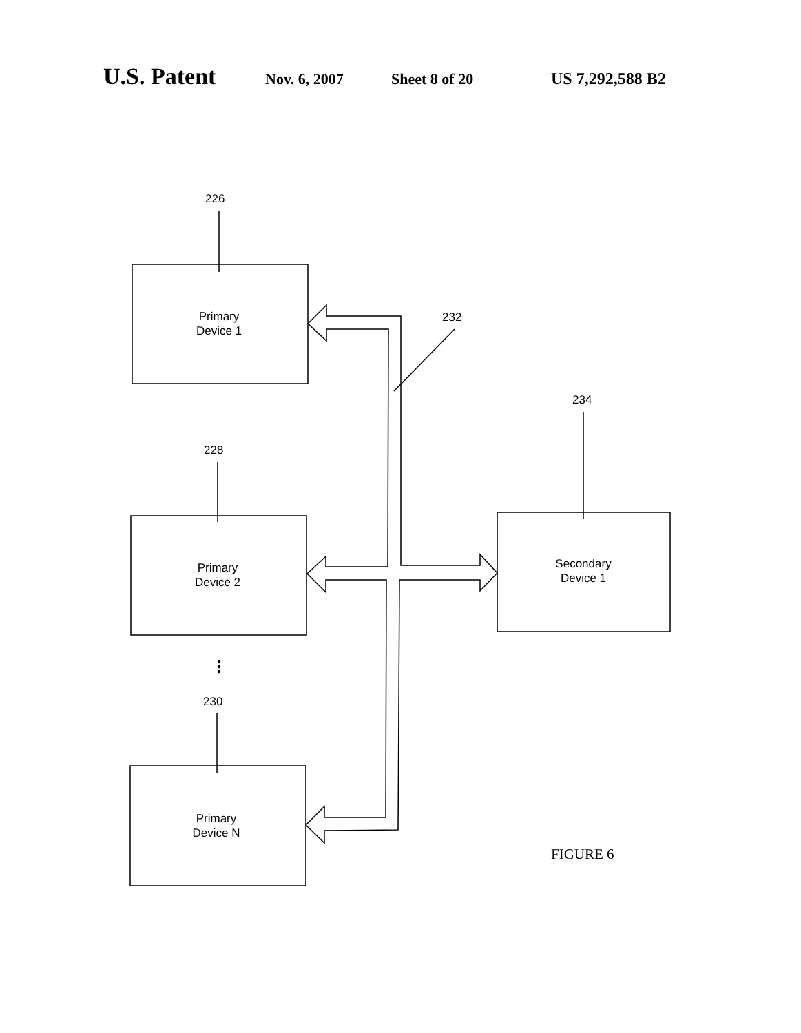U.S. Patent Nov. 6, 2007 Sheet 8 of 20 US 7,292,588 B2
226
228
230
232
234
Primary
Device 1
Primary
Device 2
Primary
Device N
Secondary
Device 1
FIGURE 6